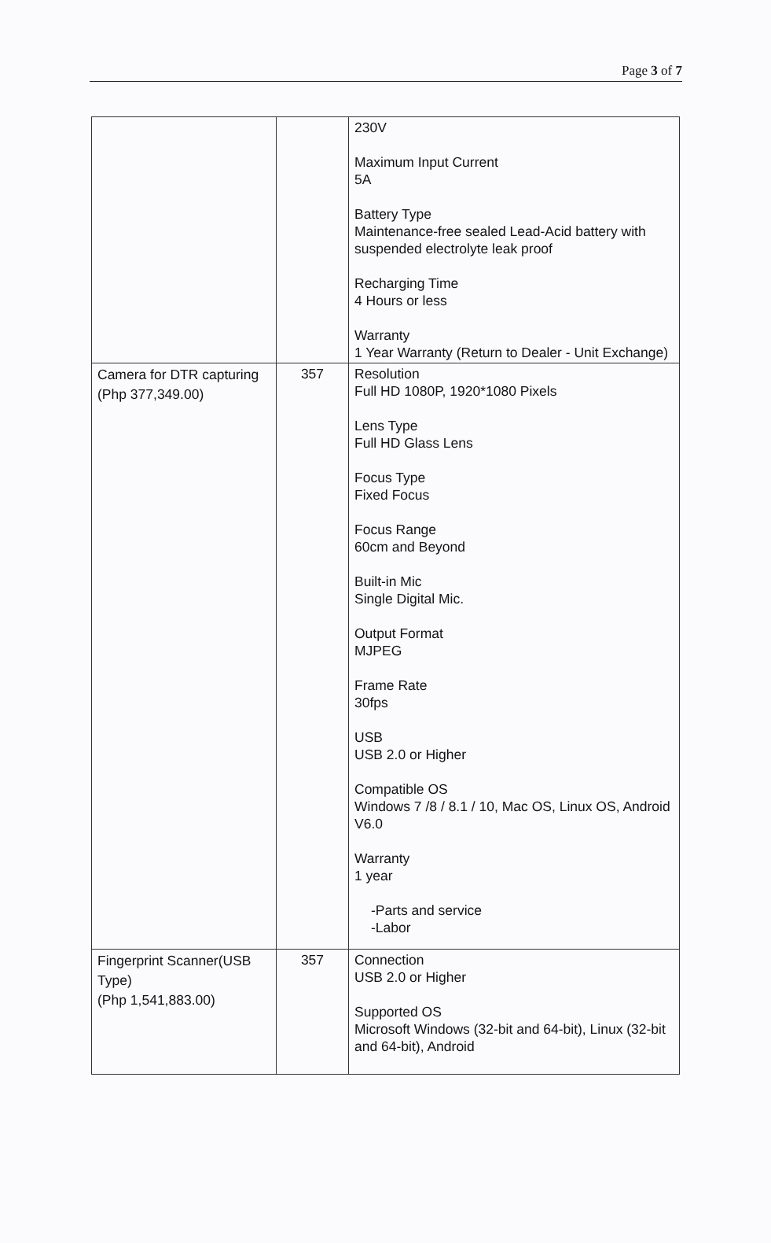Page 3 of 7
| | | 230V Maximum Input Current 5A Battery Type Maintenance-free sealed Lead-Acid battery with suspended electrolyte leak proof Recharging Time 4 Hours or less Warranty 1 Year Warranty (Return to Dealer - Unit Exchange) |
| Camera for DTR capturing (Php 377,349.00) | 357 | Resolution Full HD 1080P, 1920*1080 Pixels Lens Type Full HD Glass Lens Focus Type Fixed Focus Focus Range 60cm and Beyond Built-in Mic Single Digital Mic. Output Format MJPEG Frame Rate 30fps USB USB 2.0 or Higher Compatible OS Windows 7 /8 / 8.1 / 10, Mac OS, Linux OS, Android V6.0 Warranty 1 year -Parts and service -Labor |
| Fingerprint Scanner(USB Type) (Php 1,541,883.00) | 357 | Connection USB 2.0 or Higher Supported OS Microsoft Windows (32-bit and 64-bit), Linux (32-bit and 64-bit), Android |